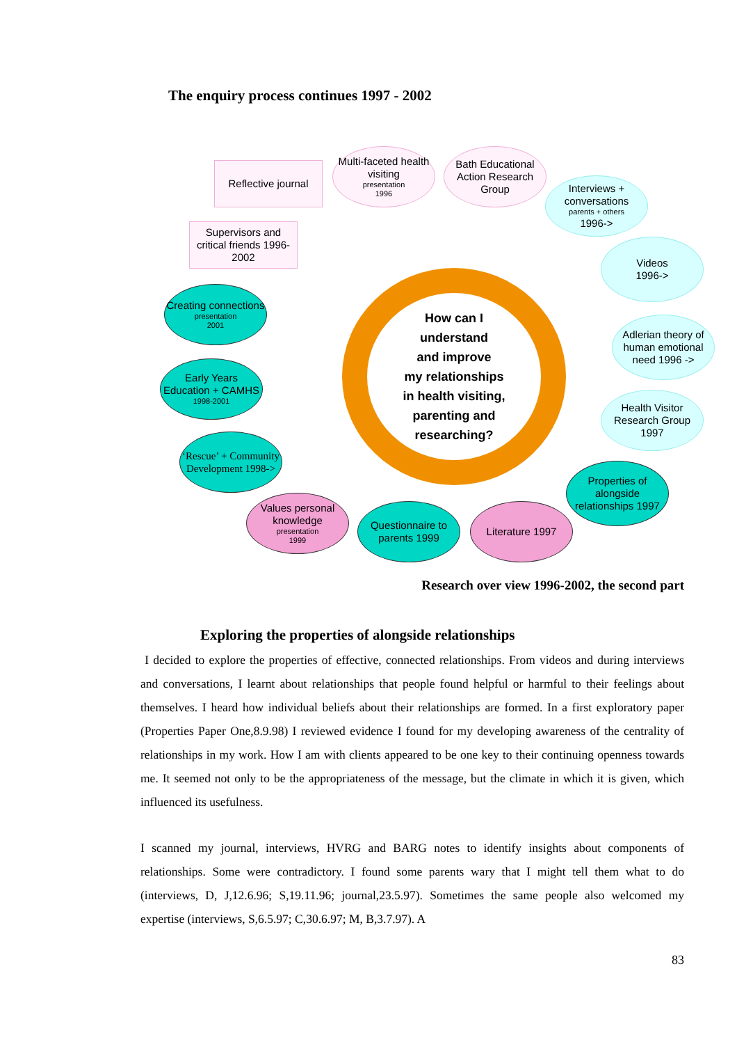The enquiry process continues 1997 - 2002
How can I
understand
and improve
my relationships
in health visiting,
parenting and
researching?
Reflective journal
Multi-faceted health visiting
presentation
1996
Bath Educational Action Research Group
Interviews + conversations
parents + others
1996->
Supervisors and critical friends 1996-2002
Videos
1996->
Creating connections
presentation
2001
Adlerian theory of human emotional need 1996 ->
Early Years Education + CAMHS
1998-2001
Health Visitor Research Group 1997
‘Rescue’ + Community Development 1998->
Properties of alongside relationships 1997
Values personal knowledge
presentation
1999
Questionnaire to parents 1999
Literature 1997
Research over view 1996-2002, the second part
Exploring the properties of alongside relationships
I decided to explore the properties of effective, connected relationships. From videos and during interviews and conversations, I learnt about relationships that people found helpful or harmful to their feelings about themselves. I heard how individual beliefs about their relationships are formed. In a first exploratory paper (Properties Paper One,8.9.98) I reviewed evidence I found for my developing awareness of the centrality of relationships in my work. How I am with clients appeared to be one key to their continuing openness towards me. It seemed not only to be the appropriateness of the message, but the climate in which it is given, which influenced its usefulness.
I scanned my journal, interviews, HVRG and BARG notes to identify insights about components of relationships. Some were contradictory. I found some parents wary that I might tell them what to do (interviews, D, J,12.6.96; S,19.11.96; journal,23.5.97). Sometimes the same people also welcomed my expertise (interviews, S,6.5.97; C,30.6.97; M, B,3.7.97). A
83